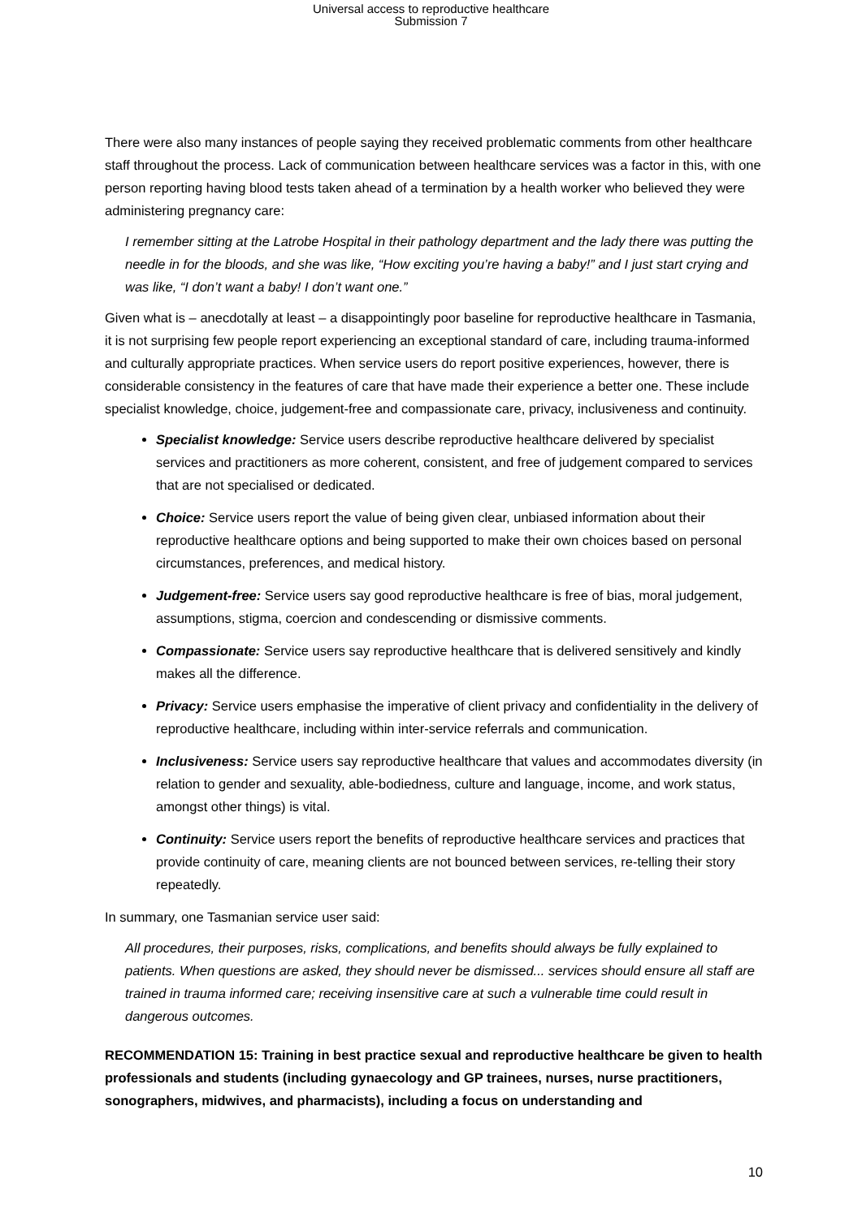Universal access to reproductive healthcare
Submission 7
There were also many instances of people saying they received problematic comments from other healthcare staff throughout the process. Lack of communication between healthcare services was a factor in this, with one person reporting having blood tests taken ahead of a termination by a health worker who believed they were administering pregnancy care:
I remember sitting at the Latrobe Hospital in their pathology department and the lady there was putting the needle in for the bloods, and she was like, “How exciting you’re having a baby!” and I just start crying and was like, “I don’t want a baby! I don’t want one.”
Given what is – anecdotally at least – a disappointingly poor baseline for reproductive healthcare in Tasmania, it is not surprising few people report experiencing an exceptional standard of care, including trauma-informed and culturally appropriate practices. When service users do report positive experiences, however, there is considerable consistency in the features of care that have made their experience a better one. These include specialist knowledge, choice, judgement-free and compassionate care, privacy, inclusiveness and continuity.
Specialist knowledge: Service users describe reproductive healthcare delivered by specialist services and practitioners as more coherent, consistent, and free of judgement compared to services that are not specialised or dedicated.
Choice: Service users report the value of being given clear, unbiased information about their reproductive healthcare options and being supported to make their own choices based on personal circumstances, preferences, and medical history.
Judgement-free: Service users say good reproductive healthcare is free of bias, moral judgement, assumptions, stigma, coercion and condescending or dismissive comments.
Compassionate: Service users say reproductive healthcare that is delivered sensitively and kindly makes all the difference.
Privacy: Service users emphasise the imperative of client privacy and confidentiality in the delivery of reproductive healthcare, including within inter-service referrals and communication.
Inclusiveness: Service users say reproductive healthcare that values and accommodates diversity (in relation to gender and sexuality, able-bodiedness, culture and language, income, and work status, amongst other things) is vital.
Continuity: Service users report the benefits of reproductive healthcare services and practices that provide continuity of care, meaning clients are not bounced between services, re-telling their story repeatedly.
In summary, one Tasmanian service user said:
All procedures, their purposes, risks, complications, and benefits should always be fully explained to patients. When questions are asked, they should never be dismissed... services should ensure all staff are trained in trauma informed care; receiving insensitive care at such a vulnerable time could result in dangerous outcomes.
RECOMMENDATION 15: Training in best practice sexual and reproductive healthcare be given to health professionals and students (including gynaecology and GP trainees, nurses, nurse practitioners, sonographers, midwives, and pharmacists), including a focus on understanding and
10